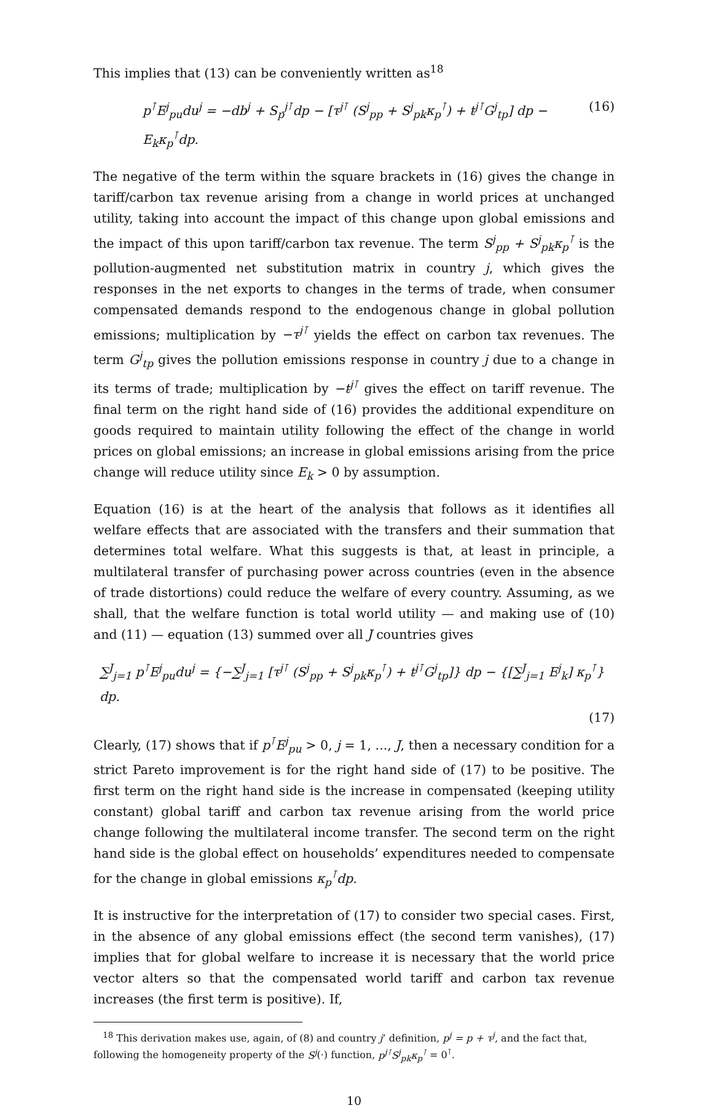This implies that (13) can be conveniently written as<sup>18</sup>
p<sup>⊺</sup>E<sup>j</sup><sub>pu</sub>du<sup>j</sup> = −db<sup>j</sup> + S<sub>p</sub><sup>j⊺</sup>dp − [τ<sup>j⊺</sup> (S<sup>j</sup><sub>pp</sub> + S<sup>j</sup><sub>pk</sub>κ<sub>p</sub><sup>⊺</sup>) + t<sup>j⊺</sup>G<sup>j</sup><sub>tp</sub>] dp − E<sub>k</sub>κ<sub>p</sub><sup>⊺</sup>dp. (16)
The negative of the term within the square brackets in (16) gives the change in tariff/carbon tax revenue arising from a change in world prices at unchanged utility, taking into account the impact of this change upon global emissions and the impact of this upon tariff/carbon tax revenue. The term S<sup>j</sup><sub>pp</sub> + S<sup>j</sup><sub>pk</sub>κ<sub>p</sub><sup>⊺</sup> is the pollution-augmented net substitution matrix in country j, which gives the responses in the net exports to changes in the terms of trade, when consumer compensated demands respond to the endogenous change in global pollution emissions; multiplication by −τ<sup>j⊺</sup> yields the effect on carbon tax revenues. The term G<sup>j</sup><sub>tp</sub> gives the pollution emissions response in country j due to a change in its terms of trade; multiplication by −t<sup>j⊺</sup> gives the effect on tariff revenue. The final term on the right hand side of (16) provides the additional expenditure on goods required to maintain utility following the effect of the change in world prices on global emissions; an increase in global emissions arising from the price change will reduce utility since E<sub>k</sub> > 0 by assumption.
Equation (16) is at the heart of the analysis that follows as it identifies all welfare effects that are associated with the transfers and their summation that determines total welfare. What this suggests is that, at least in principle, a multilateral transfer of purchasing power across countries (even in the absence of trade distortions) could reduce the welfare of every country. Assuming, as we shall, that the welfare function is total world utility — and making use of (10) and (11) — equation (13) summed over all J countries gives
∑<sup>J</sup><sub>j=1</sub> p<sup>⊺</sup>E<sup>j</sup><sub>pu</sub>du<sup>j</sup> = {−∑<sup>J</sup><sub>j=1</sub> [τ<sup>j⊺</sup> (S<sup>j</sup><sub>pp</sub> + S<sup>j</sup><sub>pk</sub>κ<sub>p</sub><sup>⊺</sup>) + t<sup>j⊺</sup>G<sup>j</sup><sub>tp</sub>]} dp − {[∑<sup>J</sup><sub>j=1</sub> E<sup>j</sup><sub>k</sub>] κ<sub>p</sub><sup>⊺</sup>} dp.
(17)
Clearly, (17) shows that if p<sup>⊺</sup>E<sup>j</sup><sub>pu</sub> > 0, j = 1, ..., J, then a necessary condition for a strict Pareto improvement is for the right hand side of (17) to be positive. The first term on the right hand side is the increase in compensated (keeping utility constant) global tariff and carbon tax revenue arising from the world price change following the multilateral income transfer. The second term on the right hand side is the global effect on households’ expenditures needed to compensate for the change in global emissions κ<sub>p</sub><sup>⊺</sup>dp.
It is instructive for the interpretation of (17) to consider two special cases. First, in the absence of any global emissions effect (the second term vanishes), (17) implies that for global welfare to increase it is necessary that the world price vector alters so that the compensated world tariff and carbon tax revenue increases (the first term is positive). If,
<sup>18</sup> This derivation makes use, again, of (8) and country j’ definition, p<sup>j</sup> = p + τ<sup>j</sup>, and the fact that, following the homogeneity property of the S<sup>j</sup>(·) function, p<sup>j⊺</sup>S<sup>j</sup><sub>pk</sub>κ<sub>p</sub><sup>⊺</sup> = 0<sup>⊺</sup>.
10